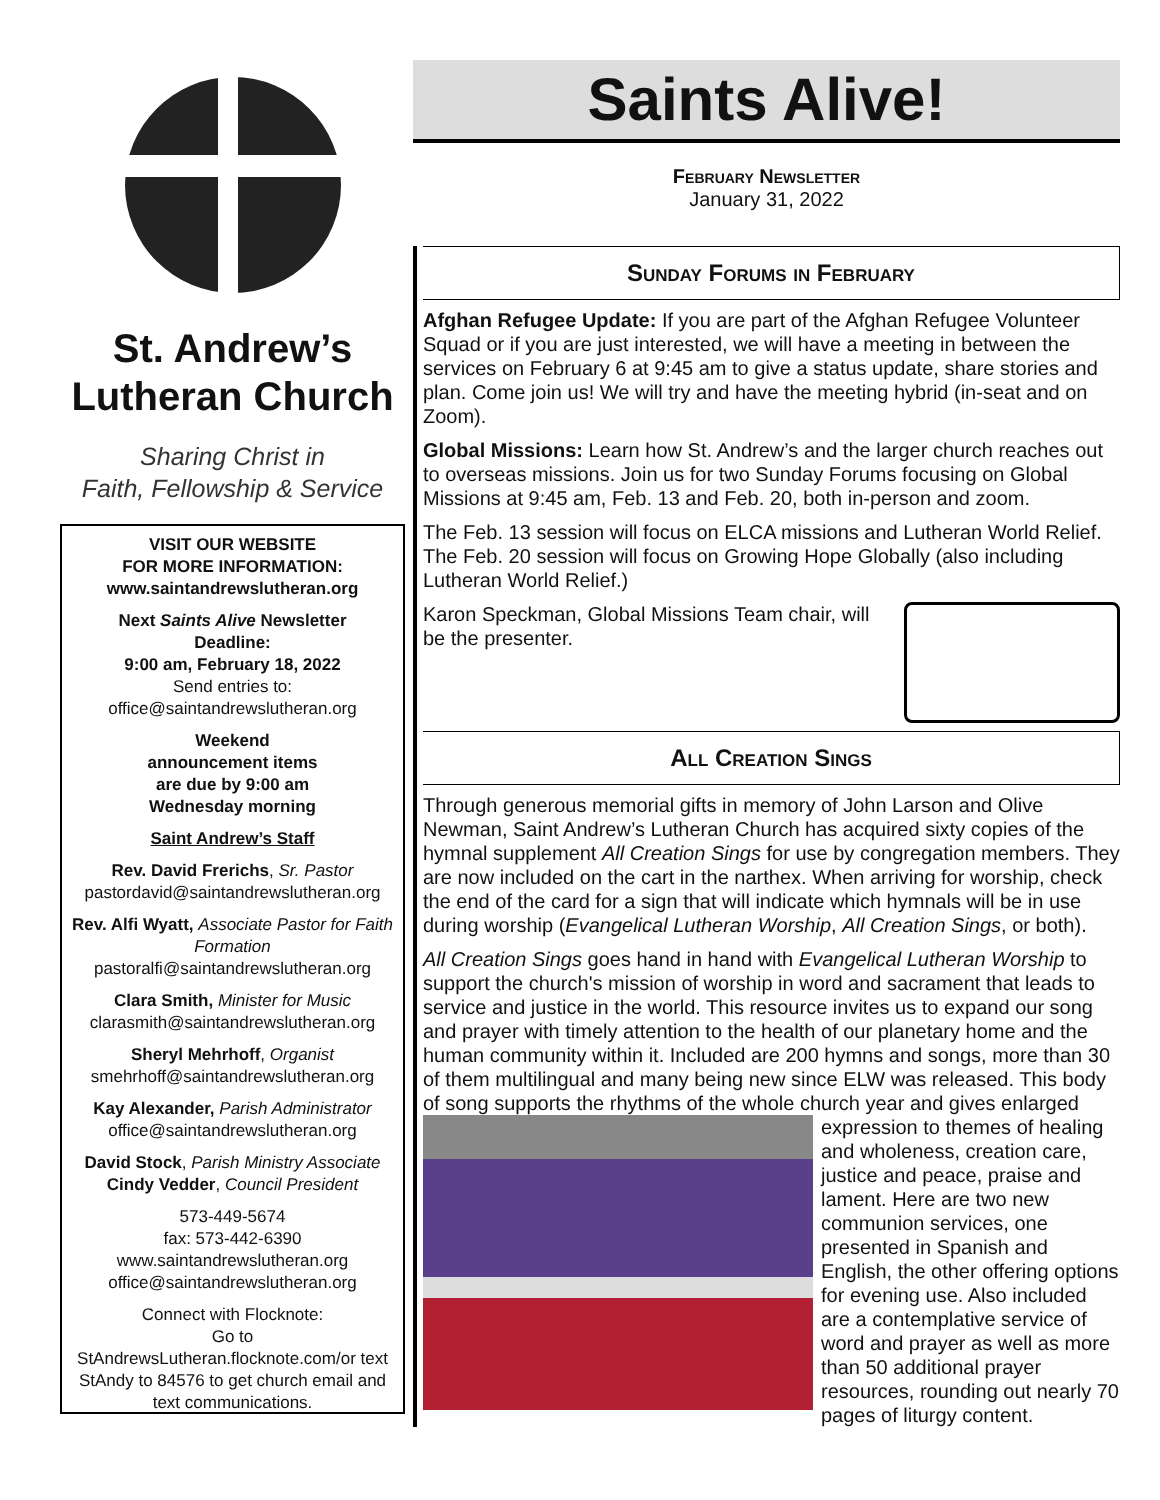St. Andrew’s
Lutheran Church
Sharing Christ in
Faith, Fellowship & Service
VISIT OUR WEBSITE
FOR MORE INFORMATION:
www.saintandrewslutheran.org
Next Saints Alive Newsletter
Deadline:
9:00 am, February 18, 2022
Send entries to:
office@saintandrewslutheran.org
Weekend
announcement items
are due by 9:00 am
Wednesday morning
Saint Andrew’s Staff
Rev. David Frerichs, Sr. Pastor
pastordavid@saintandrewslutheran.org
Rev. Alfi Wyatt, Associate Pastor for Faith Formation
pastoralfi@saintandrewslutheran.org
Clara Smith, Minister for Music
clarasmith@saintandrewslutheran.org
Sheryl Mehrhoff, Organist
smehrhoff@saintandrewslutheran.org
Kay Alexander, Parish Administrator
office@saintandrewslutheran.org
David Stock, Parish Ministry Associate
Cindy Vedder, Council President
573-449-5674
fax: 573-442-6390
www.saintandrewslutheran.org
office@saintandrewslutheran.org
Connect with Flocknote:
Go to
StAndrewsLutheran.flocknote.com/or text StAndy to 84576 to get church email and text communications.
Saints Alive!
February Newsletter
January 31, 2022
Sunday Forums in February
Afghan Refugee Update: If you are part of the Afghan Refugee Volunteer Squad or if you are just interested, we will have a meeting in between the services on February 6 at 9:45 am to give a status update, share stories and plan. Come join us! We will try and have the meeting hybrid (in-seat and on Zoom).
Global Missions: Learn how St. Andrew’s and the larger church reaches out to overseas missions. Join us for two Sunday Forums focusing on Global Missions at 9:45 am, Feb. 13 and Feb. 20, both in-person and zoom.
The Feb. 13 session will focus on ELCA missions and Lutheran World Relief. The Feb. 20 session will focus on Growing Hope Globally (also including Lutheran World Relief.)
Karon Speckman, Global Missions Team chair, will be the presenter.
All Creation Sings
Through generous memorial gifts in memory of John Larson and Olive Newman, Saint Andrew’s Lutheran Church has acquired sixty copies of the hymnal supplement All Creation Sings for use by congregation members. They are now included on the cart in the narthex. When arriving for worship, check the end of the card for a sign that will indicate which hymnals will be in use during worship (Evangelical Lutheran Worship, All Creation Sings, or both).
All Creation Sings goes hand in hand with Evangelical Lutheran Worship to support the church's mission of worship in word and sacrament that leads to service and justice in the world. This resource invites us to expand our song and prayer with timely attention to the health of our planetary home and the human community within it. Included are 200 hymns and songs, more than 30 of them multilingual and many being new since ELW was released. This body of song supports the rhythms of the whole church year and gives enlarged expression to themes of healing and wholeness, creation care, justice and peace, praise and lament. Here are two new communion services, one presented in Spanish and English, the other offering options for evening use. Also included are a contemplative service of word and prayer as well as more than 50 additional prayer resources, rounding out nearly 70 pages of liturgy content.